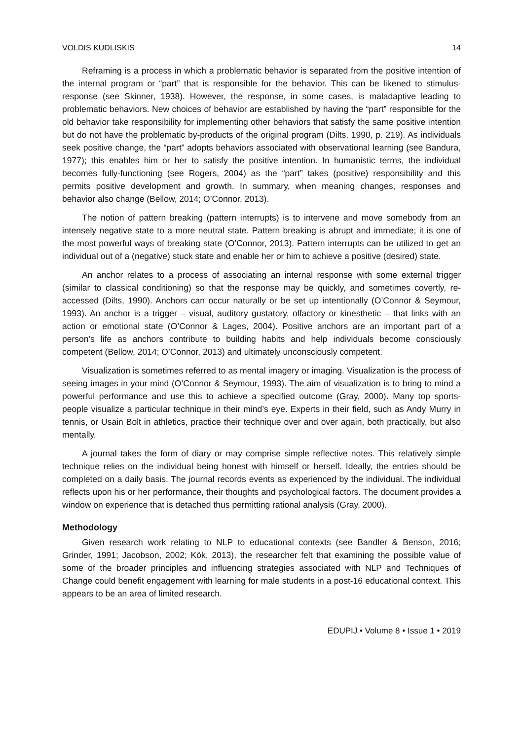VOLDIS KUDLISKIS 14
Reframing is a process in which a problematic behavior is separated from the positive intention of the internal program or “part” that is responsible for the behavior. This can be likened to stimulus-response (see Skinner, 1938). However, the response, in some cases, is maladaptive leading to problematic behaviors. New choices of behavior are established by having the “part” responsible for the old behavior take responsibility for implementing other behaviors that satisfy the same positive intention but do not have the problematic by-products of the original program (Dilts, 1990, p. 219). As individuals seek positive change, the “part” adopts behaviors associated with observational learning (see Bandura, 1977); this enables him or her to satisfy the positive intention. In humanistic terms, the individual becomes fully-functioning (see Rogers, 2004) as the “part” takes (positive) responsibility and this permits positive development and growth. In summary, when meaning changes, responses and behavior also change (Bellow, 2014; O’Connor, 2013).
The notion of pattern breaking (pattern interrupts) is to intervene and move somebody from an intensely negative state to a more neutral state. Pattern breaking is abrupt and immediate; it is one of the most powerful ways of breaking state (O’Connor, 2013). Pattern interrupts can be utilized to get an individual out of a (negative) stuck state and enable her or him to achieve a positive (desired) state.
An anchor relates to a process of associating an internal response with some external trigger (similar to classical conditioning) so that the response may be quickly, and sometimes covertly, re-accessed (Dilts, 1990). Anchors can occur naturally or be set up intentionally (O’Connor & Seymour, 1993). An anchor is a trigger – visual, auditory gustatory, olfactory or kinesthetic – that links with an action or emotional state (O’Connor & Lages, 2004). Positive anchors are an important part of a person’s life as anchors contribute to building habits and help individuals become consciously competent (Bellow, 2014; O’Connor, 2013) and ultimately unconsciously competent.
Visualization is sometimes referred to as mental imagery or imaging. Visualization is the process of seeing images in your mind (O’Connor & Seymour, 1993). The aim of visualization is to bring to mind a powerful performance and use this to achieve a specified outcome (Gray, 2000). Many top sports-people visualize a particular technique in their mind’s eye. Experts in their field, such as Andy Murry in tennis, or Usain Bolt in athletics, practice their technique over and over again, both practically, but also mentally.
A journal takes the form of diary or may comprise simple reflective notes. This relatively simple technique relies on the individual being honest with himself or herself. Ideally, the entries should be completed on a daily basis. The journal records events as experienced by the individual. The individual reflects upon his or her performance, their thoughts and psychological factors. The document provides a window on experience that is detached thus permitting rational analysis (Gray, 2000).
Methodology
Given research work relating to NLP to educational contexts (see Bandler & Benson, 2016; Grinder, 1991; Jacobson, 2002; Kök, 2013), the researcher felt that examining the possible value of some of the broader principles and influencing strategies associated with NLP and Techniques of Change could benefit engagement with learning for male students in a post-16 educational context. This appears to be an area of limited research.
EDUPIJ • Volume 8 • Issue 1 • 2019